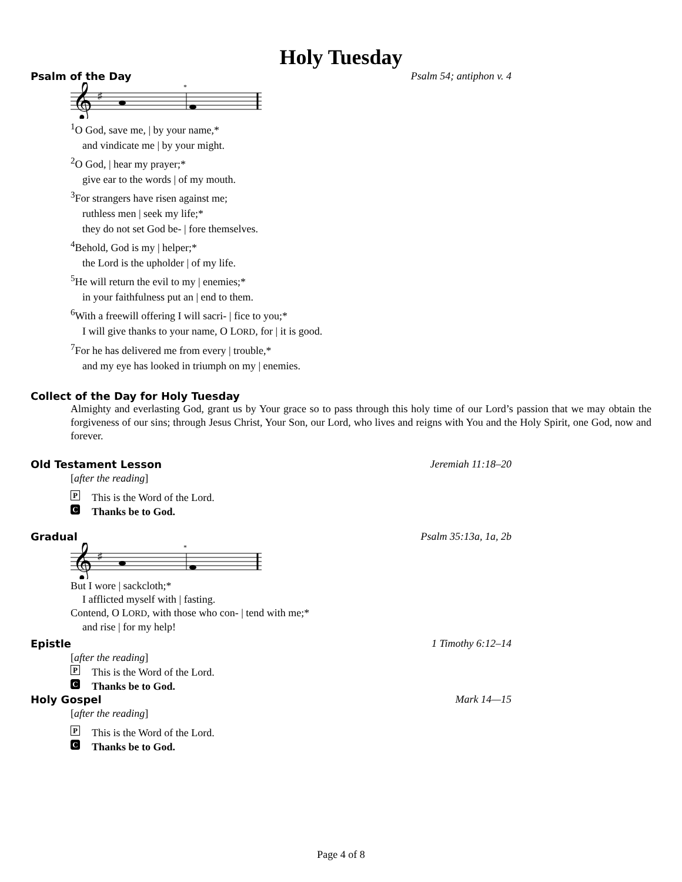Holy Tuesday
Psalm of the Day Psalm 54; antiphon v. 4
𝄞
♯
*
<sup>1</sup> O God, save me, | by your name,*
and vindicate me | by your might.
<sup>2</sup> O God, | hear my prayer;*
give ear to the words | of my mouth.
<sup>3</sup> For strangers have risen against me;
ruthless men | seek my life;*
they do not set God be- | fore themselves.
<sup>4</sup> Behold, God is my | helper;*
the Lord is the upholder | of my life.
<sup>5</sup>He will return the evil to my | enemies;*
in your faithfulness put an | end to them.
<sup>6</sup> With a freewill offering I will sacri- | fice to you;*
I will give thanks to your name, O LORD, for | it is good.
<sup>7</sup> For he has delivered me from every | trouble,*
and my eye has looked in triumph on my | enemies.
Collect of the Day for Holy Tuesday
Almighty and everlasting God, grant us by Your grace so to pass through this holy time of our Lord’s passion that we may obtain the forgiveness of our sins; through Jesus Christ, Your Son, our Lord, who lives and reigns with You and the Holy Spirit, one God, now and forever.
Old Testament Lesson Jeremiah 11:18–20
[after the reading]
P This is the Word of the Lord.
C Thanks be to God.
Gradual Psalm 35:13a, 1a, 2b
𝄞
♯
*
But I wore | sackcloth;*
I afflicted myself with | fasting.
Contend, O LORD, with those who con- | tend with me;*
and rise | for my help!
Epistle 1 Timothy 6:12–14
[after the reading]
P This is the Word of the Lord.
C Thanks be to God.
Holy Gospel Mark 14—15
[after the reading]
P This is the Word of the Lord.
C Thanks be to God.
Page 4 of 8